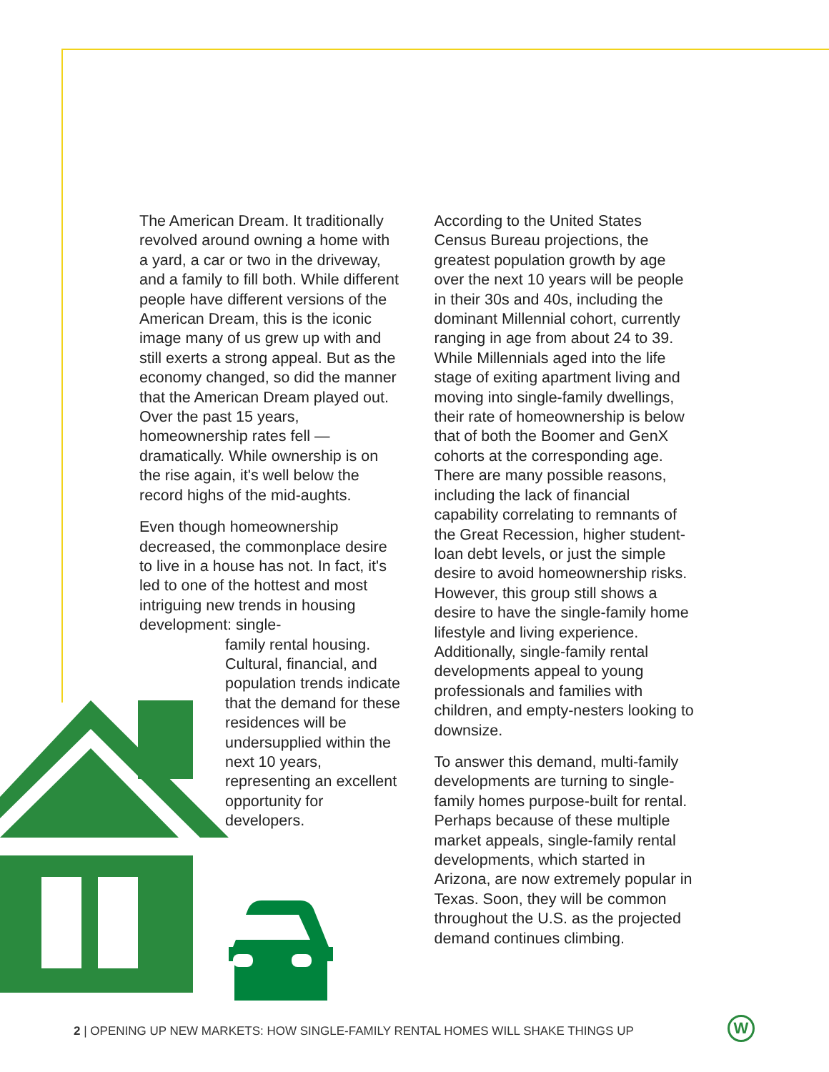The American Dream. It traditionally revolved around owning a home with a yard, a car or two in the driveway, and a family to fill both. While different people have different versions of the American Dream, this is the iconic image many of us grew up with and still exerts a strong appeal. But as the economy changed, so did the manner that the American Dream played out. Over the past 15 years, homeownership rates fell — dramatically. While ownership is on the rise again, it's well below the record highs of the mid-aughts.
Even though homeownership decreased, the commonplace desire to live in a house has not. In fact, it's led to one of the hottest and most intriguing new trends in housing development: single-
family rental housing. Cultural, financial, and population trends indicate that the demand for these residences will be undersupplied within the next 10 years, representing an excellent opportunity for developers.
According to the United States Census Bureau projections, the greatest population growth by age over the next 10 years will be people in their 30s and 40s, including the dominant Millennial cohort, currently ranging in age from about 24 to 39. While Millennials aged into the life stage of exiting apartment living and moving into single-family dwellings, their rate of homeownership is below that of both the Boomer and GenX cohorts at the corresponding age. There are many possible reasons, including the lack of financial capability correlating to remnants of the Great Recession, higher student-loan debt levels, or just the simple desire to avoid homeownership risks. However, this group still shows a desire to have the single-family home lifestyle and living experience. Additionally, single-family rental developments appeal to young professionals and families with children, and empty-nesters looking to downsize.
To answer this demand, multi-family developments are turning to single-family homes purpose-built for rental. Perhaps because of these multiple market appeals, single-family rental developments, which started in Arizona, are now extremely popular in Texas. Soon, they will be common throughout the U.S. as the projected demand continues climbing.
2 | OPENING UP NEW MARKETS: HOW SINGLE-FAMILY RENTAL HOMES WILL SHAKE THINGS UP
W